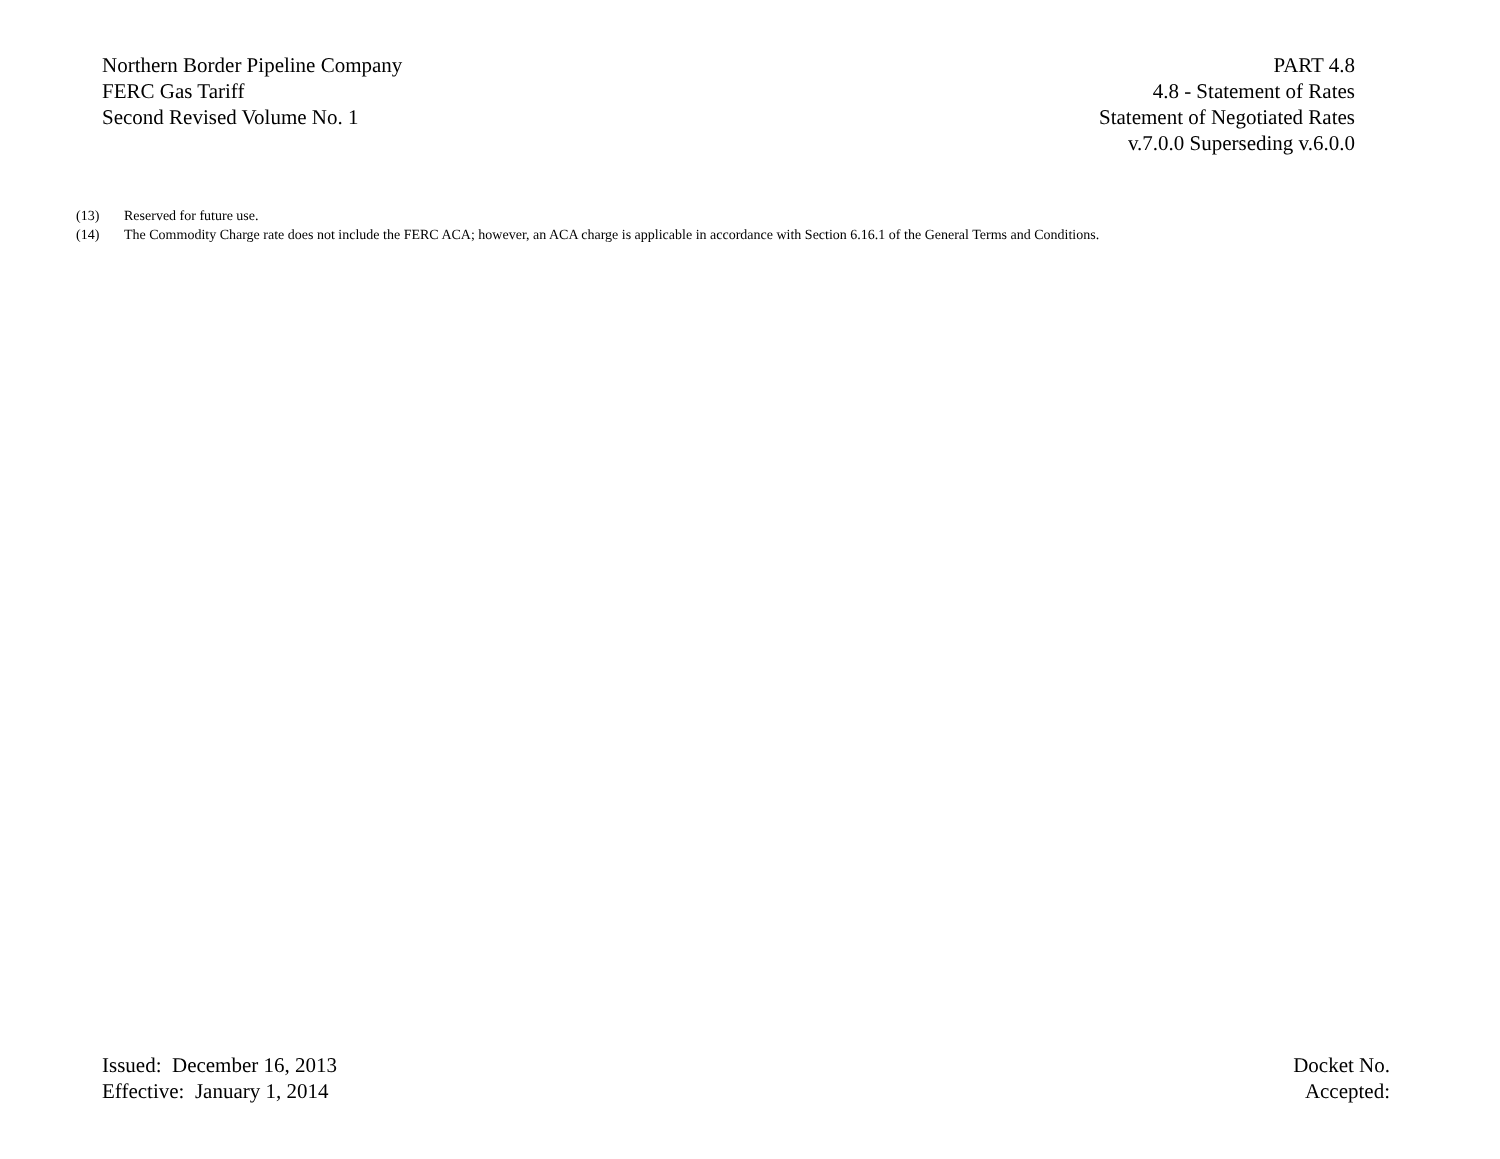Northern Border Pipeline Company
FERC Gas Tariff
Second Revised Volume No. 1
PART 4.8
4.8 - Statement of Rates
Statement of Negotiated Rates
v.7.0.0 Superseding v.6.0.0
(13) Reserved for future use.
(14) The Commodity Charge rate does not include the FERC ACA; however, an ACA charge is applicable in accordance with Section 6.16.1 of the General Terms and Conditions.
Issued: December 16, 2013
Effective: January 1, 2014
Docket No.
Accepted: